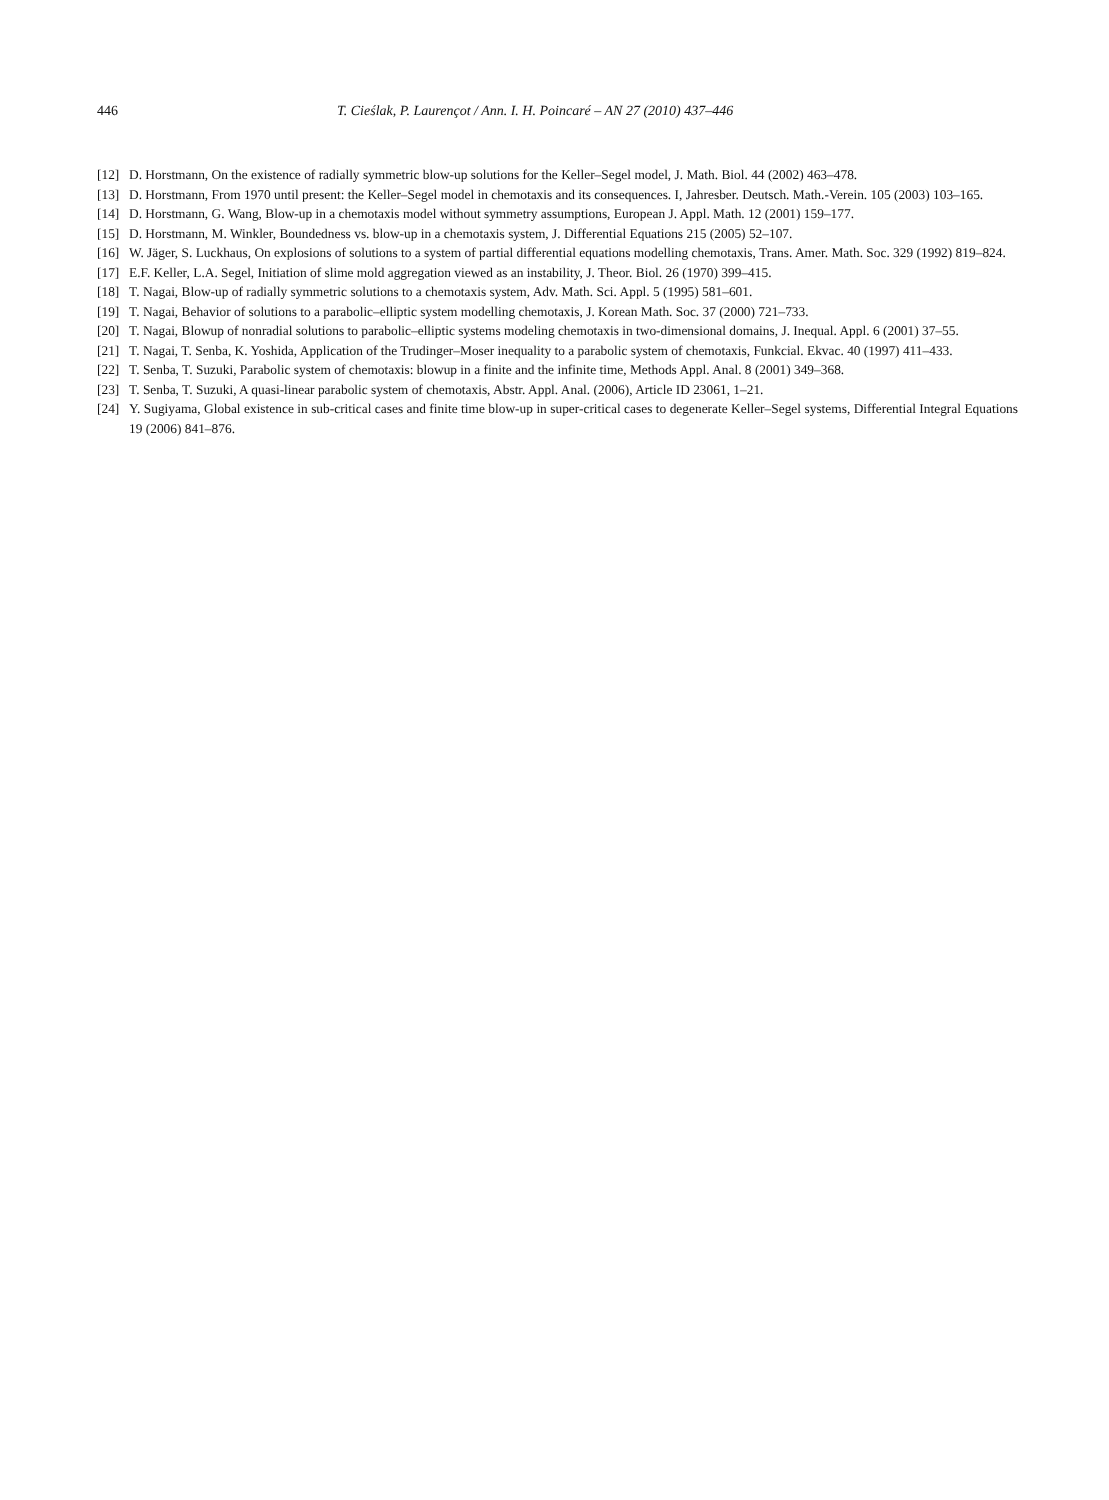446 T. Cieślak, P. Laurençot / Ann. I. H. Poincaré – AN 27 (2010) 437–446
[12] D. Horstmann, On the existence of radially symmetric blow-up solutions for the Keller–Segel model, J. Math. Biol. 44 (2002) 463–478.
[13] D. Horstmann, From 1970 until present: the Keller–Segel model in chemotaxis and its consequences. I, Jahresber. Deutsch. Math.-Verein. 105 (2003) 103–165.
[14] D. Horstmann, G. Wang, Blow-up in a chemotaxis model without symmetry assumptions, European J. Appl. Math. 12 (2001) 159–177.
[15] D. Horstmann, M. Winkler, Boundedness vs. blow-up in a chemotaxis system, J. Differential Equations 215 (2005) 52–107.
[16] W. Jäger, S. Luckhaus, On explosions of solutions to a system of partial differential equations modelling chemotaxis, Trans. Amer. Math. Soc. 329 (1992) 819–824.
[17] E.F. Keller, L.A. Segel, Initiation of slime mold aggregation viewed as an instability, J. Theor. Biol. 26 (1970) 399–415.
[18] T. Nagai, Blow-up of radially symmetric solutions to a chemotaxis system, Adv. Math. Sci. Appl. 5 (1995) 581–601.
[19] T. Nagai, Behavior of solutions to a parabolic–elliptic system modelling chemotaxis, J. Korean Math. Soc. 37 (2000) 721–733.
[20] T. Nagai, Blowup of nonradial solutions to parabolic–elliptic systems modeling chemotaxis in two-dimensional domains, J. Inequal. Appl. 6 (2001) 37–55.
[21] T. Nagai, T. Senba, K. Yoshida, Application of the Trudinger–Moser inequality to a parabolic system of chemotaxis, Funkcial. Ekvac. 40 (1997) 411–433.
[22] T. Senba, T. Suzuki, Parabolic system of chemotaxis: blowup in a finite and the infinite time, Methods Appl. Anal. 8 (2001) 349–368.
[23] T. Senba, T. Suzuki, A quasi-linear parabolic system of chemotaxis, Abstr. Appl. Anal. (2006), Article ID 23061, 1–21.
[24] Y. Sugiyama, Global existence in sub-critical cases and finite time blow-up in super-critical cases to degenerate Keller–Segel systems, Differential Integral Equations 19 (2006) 841–876.